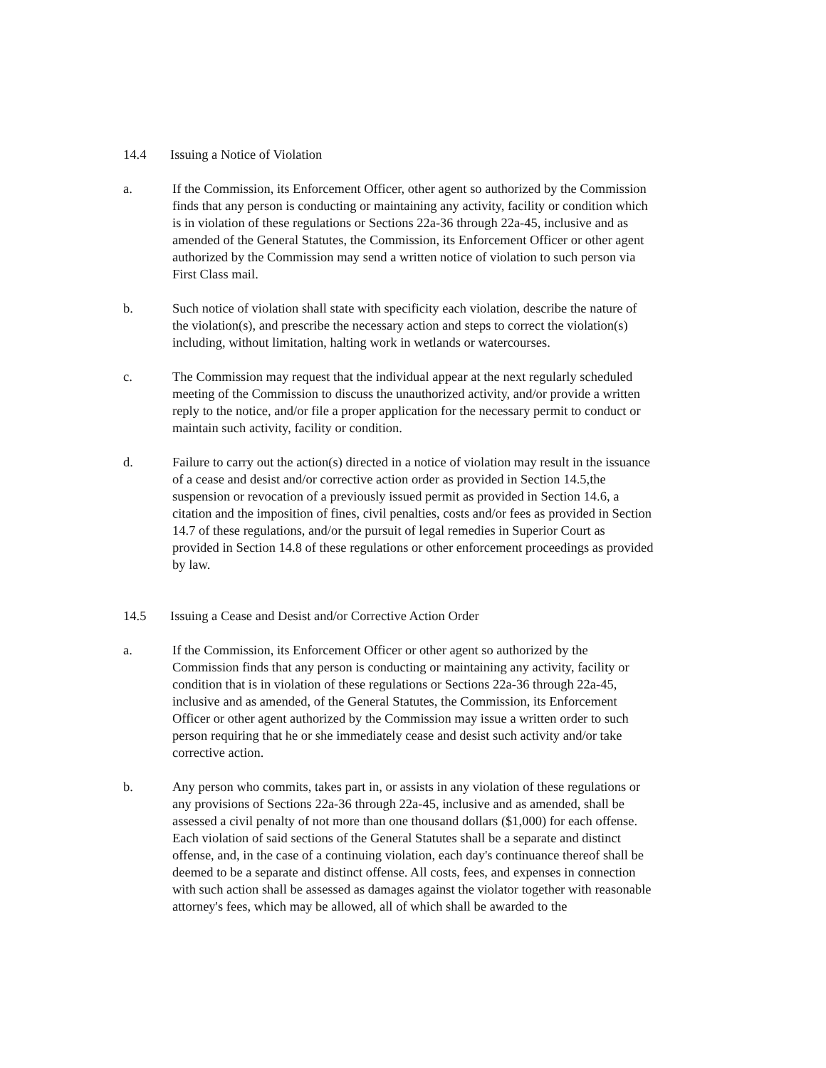14.4 Issuing a Notice of Violation
a. If the Commission, its Enforcement Officer, other agent so authorized by the Commission finds that any person is conducting or maintaining any activity, facility or condition which is in violation of these regulations or Sections 22a-36 through 22a-45, inclusive and as amended of the General Statutes, the Commission, its Enforcement Officer or other agent authorized by the Commission may send a written notice of violation to such person via First Class mail.
b. Such notice of violation shall state with specificity each violation, describe the nature of the violation(s), and prescribe the necessary action and steps to correct the violation(s) including, without limitation, halting work in wetlands or watercourses.
c. The Commission may request that the individual appear at the next regularly scheduled meeting of the Commission to discuss the unauthorized activity, and/or provide a written reply to the notice, and/or file a proper application for the necessary permit to conduct or maintain such activity, facility or condition.
d. Failure to carry out the action(s) directed in a notice of violation may result in the issuance of a cease and desist and/or corrective action order as provided in Section 14.5,the suspension or revocation of a previously issued permit as provided in Section 14.6, a citation and the imposition of fines, civil penalties, costs and/or fees as provided in Section 14.7 of these regulations, and/or the pursuit of legal remedies in Superior Court as provided in Section 14.8 of these regulations or other enforcement proceedings as provided by law.
14.5 Issuing a Cease and Desist and/or Corrective Action Order
a. If the Commission, its Enforcement Officer or other agent so authorized by the Commission finds that any person is conducting or maintaining any activity, facility or condition that is in violation of these regulations or Sections 22a-36 through 22a-45, inclusive and as amended, of the General Statutes, the Commission, its Enforcement Officer or other agent authorized by the Commission may issue a written order to such person requiring that he or she immediately cease and desist such activity and/or take corrective action.
b. Any person who commits, takes part in, or assists in any violation of these regulations or any provisions of Sections 22a-36 through 22a-45, inclusive and as amended, shall be assessed a civil penalty of not more than one thousand dollars ($1,000) for each offense. Each violation of said sections of the General Statutes shall be a separate and distinct offense, and, in the case of a continuing violation, each day's continuance thereof shall be deemed to be a separate and distinct offense. All costs, fees, and expenses in connection with such action shall be assessed as damages against the violator together with reasonable attorney's fees, which may be allowed, all of which shall be awarded to the